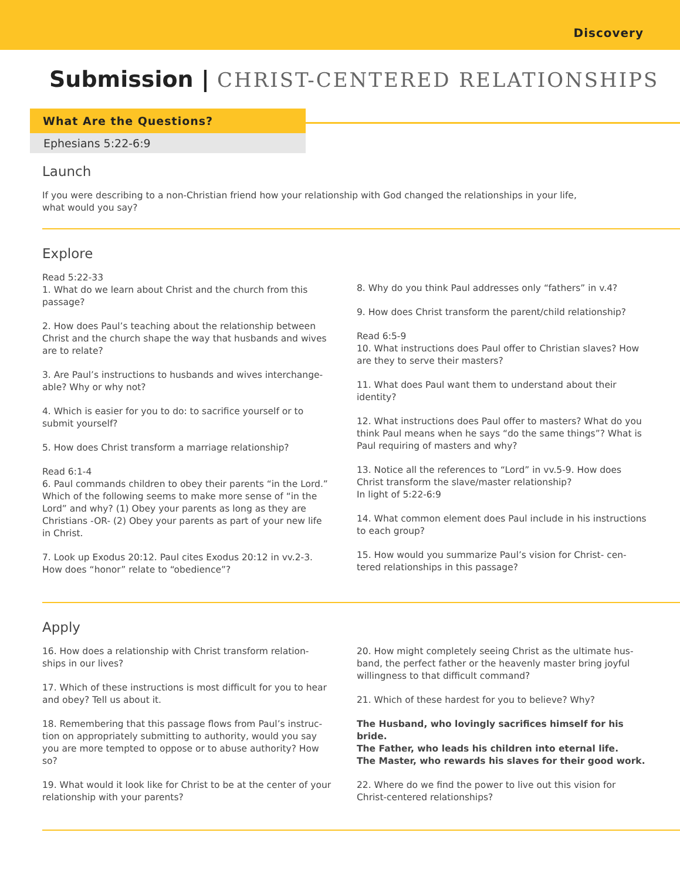Discovery
Submission | CHRIST-CENTERED RELATIONSHIPS
What Are the Questions?
Ephesians 5:22-6:9
Launch
If you were describing to a non-Christian friend how your relationship with God changed the relationships in your life,
what would you say?
Explore
Read 5:22-33
1. What do we learn about Christ and the church from this passage?
2. How does Paul’s teaching about the relationship between Christ and the church shape the way that husbands and wives are to relate?
3. Are Paul’s instructions to husbands and wives interchange-able? Why or why not?
4. Which is easier for you to do: to sacrifice yourself or to submit yourself?
5. How does Christ transform a marriage relationship?
Read 6:1-4
6. Paul commands children to obey their parents “in the Lord.” Which of the following seems to make more sense of “in the Lord” and why? (1) Obey your parents as long as they are Christians -OR- (2) Obey your parents as part of your new life in Christ.
7. Look up Exodus 20:12. Paul cites Exodus 20:12 in vv.2-3. How does “honor” relate to “obedience”?
8. Why do you think Paul addresses only “fathers” in v.4?
9. How does Christ transform the parent/child relationship?
Read 6:5-9
10. What instructions does Paul offer to Christian slaves? How are they to serve their masters?
11. What does Paul want them to understand about their identity?
12. What instructions does Paul offer to masters? What do you think Paul means when he says “do the same things”? What is Paul requiring of masters and why?
13. Notice all the references to “Lord” in vv.5-9. How does Christ transform the slave/master relationship?
In light of 5:22-6:9
14. What common element does Paul include in his instructions to each group?
15. How would you summarize Paul’s vision for Christ- cen-tered relationships in this passage?
Apply
16. How does a relationship with Christ transform relation-ships in our lives?
17. Which of these instructions is most difficult for you to hear and obey? Tell us about it.
18. Remembering that this passage flows from Paul’s instruc-tion on appropriately submitting to authority, would you say you are more tempted to oppose or to abuse authority? How so?
19. What would it look like for Christ to be at the center of your relationship with your parents?
20. How might completely seeing Christ as the ultimate hus-band, the perfect father or the heavenly master bring joyful willingness to that difficult command?
21. Which of these hardest for you to believe? Why?
The Husband, who lovingly sacrifices himself for his bride.
The Father, who leads his children into eternal life.
The Master, who rewards his slaves for their good work.
22. Where do we find the power to live out this vision for Christ-centered relationships?